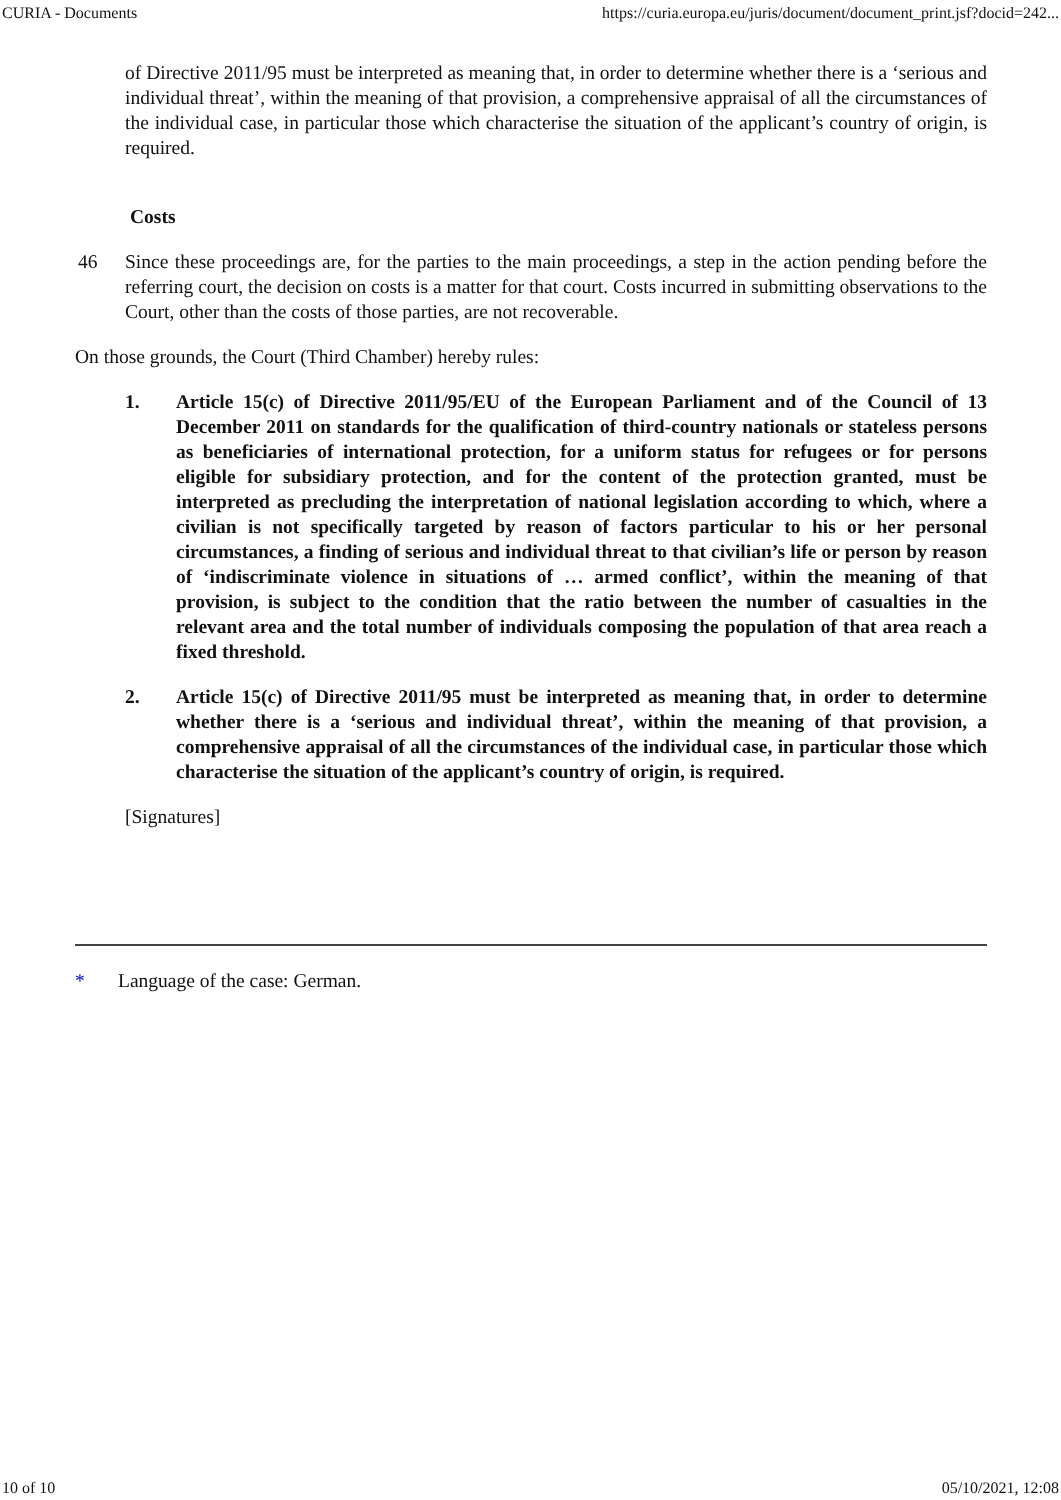CURIA - Documents https://curia.europa.eu/juris/document/document_print.jsf?docid=242...
of Directive 2011/95 must be interpreted as meaning that, in order to determine whether there is a ‘serious and individual threat’, within the meaning of that provision, a comprehensive appraisal of all the circumstances of the individual case, in particular those which characterise the situation of the applicant’s country of origin, is required.
Costs
46 Since these proceedings are, for the parties to the main proceedings, a step in the action pending before the referring court, the decision on costs is a matter for that court. Costs incurred in submitting observations to the Court, other than the costs of those parties, are not recoverable.
On those grounds, the Court (Third Chamber) hereby rules:
1. Article 15(c) of Directive 2011/95/EU of the European Parliament and of the Council of 13 December 2011 on standards for the qualification of third-country nationals or stateless persons as beneficiaries of international protection, for a uniform status for refugees or for persons eligible for subsidiary protection, and for the content of the protection granted, must be interpreted as precluding the interpretation of national legislation according to which, where a civilian is not specifically targeted by reason of factors particular to his or her personal circumstances, a finding of serious and individual threat to that civilian’s life or person by reason of ‘indiscriminate violence in situations of … armed conflict’, within the meaning of that provision, is subject to the condition that the ratio between the number of casualties in the relevant area and the total number of individuals composing the population of that area reach a fixed threshold.
2. Article 15(c) of Directive 2011/95 must be interpreted as meaning that, in order to determine whether there is a ‘serious and individual threat’, within the meaning of that provision, a comprehensive appraisal of all the circumstances of the individual case, in particular those which characterise the situation of the applicant’s country of origin, is required.
[Signatures]
* Language of the case: German.
10 of 10 05/10/2021, 12:08